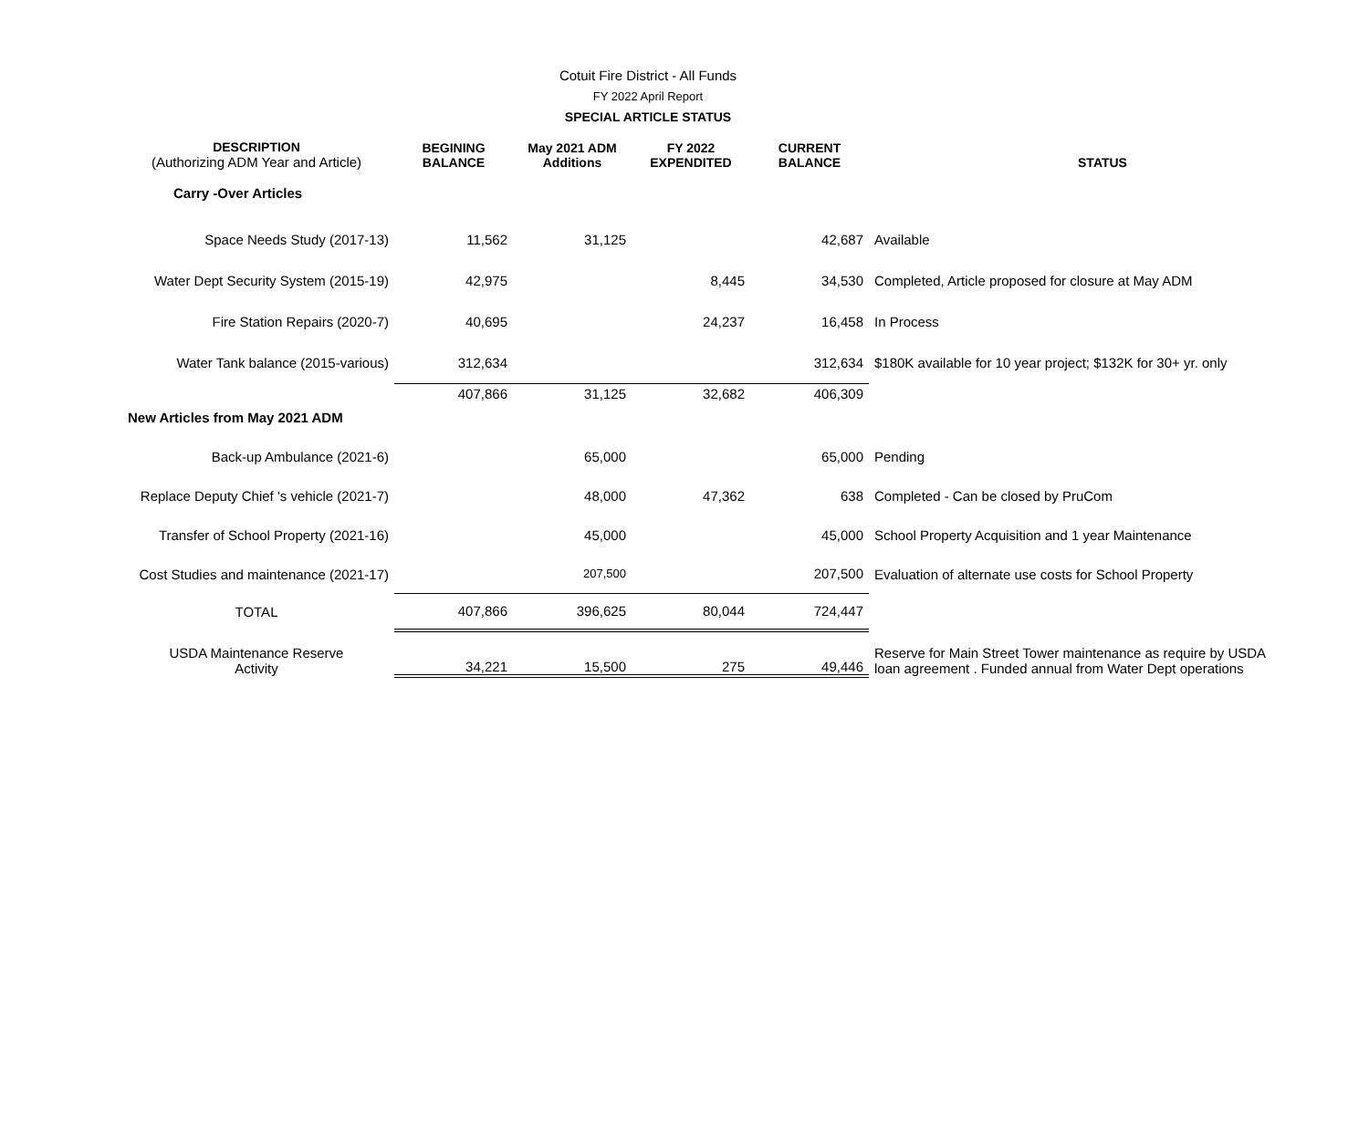Cotuit Fire District - All Funds
FY 2022 April Report
SPECIAL ARTICLE STATUS
| DESCRIPTION (Authorizing ADM Year and Article) | BEGINING BALANCE | May 2021 ADM Additions | FY 2022 EXPENDITED | CURRENT BALANCE | STATUS |
| --- | --- | --- | --- | --- | --- |
| Carry -Over Articles | | | | | |
| Space Needs Study (2017-13) | 11,562 | 31,125 | | 42,687 | Available |
| Water Dept Security System (2015-19) | 42,975 | | 8,445 | 34,530 | Completed, Article proposed for closure at May ADM |
| Fire Station Repairs (2020-7) | 40,695 | | 24,237 | 16,458 | In Process |
| Water Tank balance (2015-various) | 312,634 | | | 312,634 | $180K available for 10 year project; $132K for 30+ yr. only |
| | 407,866 | 31,125 | 32,682 | 406,309 | |
| New Articles from May 2021 ADM | | | | | |
| Back-up Ambulance (2021-6) | | 65,000 | | 65,000 | Pending |
| Replace Deputy Chief 's vehicle (2021-7) | | 48,000 | 47,362 | 638 | Completed - Can be closed by PruCom |
| Transfer of School Property (2021-16) | | 45,000 | | 45,000 | School Property Acquisition and 1 year Maintenance |
| Cost Studies and maintenance (2021-17) | | 207,500 | | 207,500 | Evaluation of alternate use costs for School Property |
| TOTAL | 407,866 | 396,625 | 80,044 | 724,447 | |
| USDA Maintenance Reserve Activity | 34,221 | 15,500 | 275 | 49,446 | Reserve for Main Street Tower maintenance as require by USDA loan agreement . Funded annual from Water Dept operations |